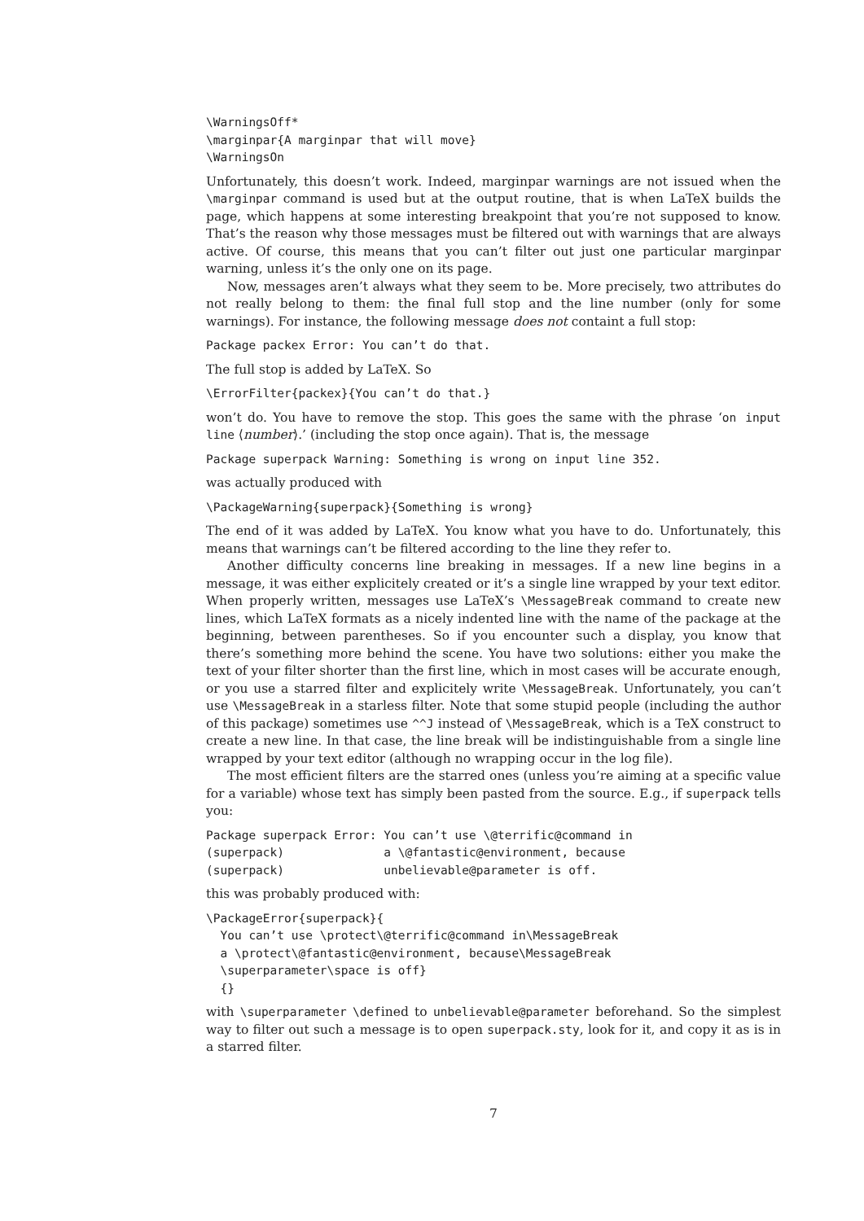\WarningsOff*
\marginpar{A marginpar that will move}
\WarningsOn
Unfortunately, this doesn’t work. Indeed, marginpar warnings are not issued when the \marginpar command is used but at the output routine, that is when LaTeX builds the page, which happens at some interesting breakpoint that you’re not supposed to know. That’s the reason why those messages must be filtered out with warnings that are always active. Of course, this means that you can’t filter out just one particular marginpar warning, unless it’s the only one on its page.
Now, messages aren’t always what they seem to be. More precisely, two attributes do not really belong to them: the final full stop and the line number (only for some warnings). For instance, the following message does not containt a full stop:
Package packex Error: You can’t do that.
The full stop is added by LaTeX. So
\ErrorFilter{packex}{You can’t do that.}
won’t do. You have to remove the stop. This goes the same with the phrase ‘on input line ⟨number⟩.’ (including the stop once again). That is, the message
Package superpack Warning: Something is wrong on input line 352.
was actually produced with
\PackageWarning{superpack}{Something is wrong}
The end of it was added by LaTeX. You know what you have to do. Unfortunately, this means that warnings can’t be filtered according to the line they refer to.
Another difficulty concerns line breaking in messages. If a new line begins in a message, it was either explicitely created or it’s a single line wrapped by your text editor. When properly written, messages use LaTeX’s \MessageBreak command to create new lines, which LaTeX formats as a nicely indented line with the name of the package at the beginning, between parentheses. So if you encounter such a display, you know that there’s something more behind the scene. You have two solutions: either you make the text of your filter shorter than the first line, which in most cases will be accurate enough, or you use a starred filter and explicitely write \MessageBreak. Unfortunately, you can’t use \MessageBreak in a starless filter. Note that some stupid people (including the author of this package) sometimes use ^^J instead of \MessageBreak, which is a TeX construct to create a new line. In that case, the line break will be indistinguishable from a single line wrapped by your text editor (although no wrapping occur in the log file).
The most efficient filters are the starred ones (unless you’re aiming at a specific value for a variable) whose text has simply been pasted from the source. E.g., if superpack tells you:
Package superpack Error: You can’t use \@terrific@command in
(superpack)              a \@fantastic@environment, because
(superpack)              unbelievable@parameter is off.
this was probably produced with:
\PackageError{superpack}{
  You can’t use \protect\@terrific@command in\MessageBreak
  a \protect\@fantastic@environment, because\MessageBreak
  \superparameter\space is off}
  {}
with \superparameter \defined to unbelievable@parameter beforehand. So the simplest way to filter out such a message is to open superpack.sty, look for it, and copy it as is in a starred filter.
7